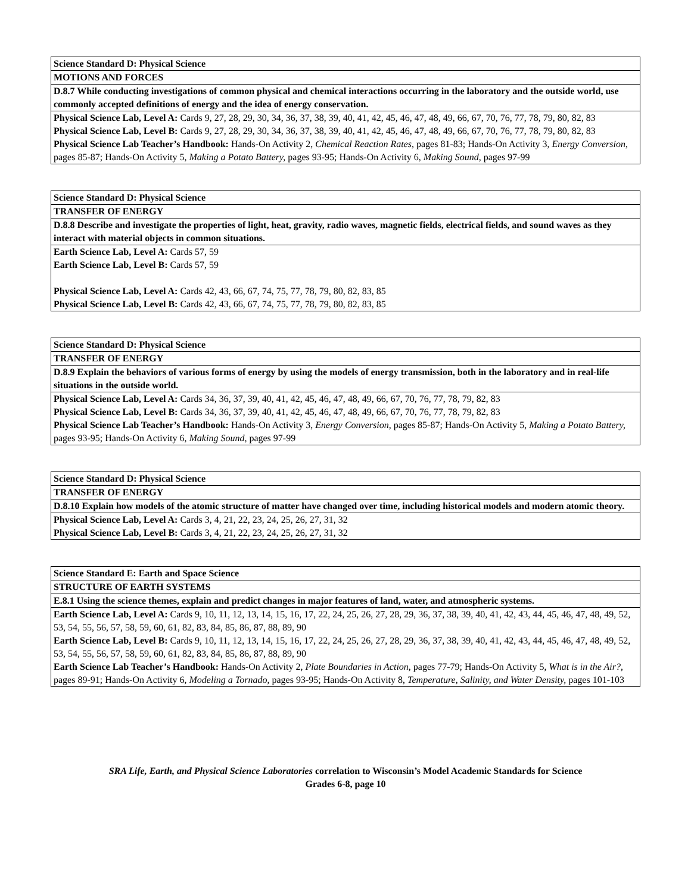| Science Standard D: Physical Science |
| MOTIONS AND FORCES |
| D.8.7 While conducting investigations of common physical and chemical interactions occurring in the laboratory and the outside world, use commonly accepted definitions of energy and the idea of energy conservation. |
| Physical Science Lab, Level A: Cards 9, 27, 28, 29, 30, 34, 36, 37, 38, 39, 40, 41, 42, 45, 46, 47, 48, 49, 66, 67, 70, 76, 77, 78, 79, 80, 82, 83 Physical Science Lab, Level B: Cards 9, 27, 28, 29, 30, 34, 36, 37, 38, 39, 40, 41, 42, 45, 46, 47, 48, 49, 66, 67, 70, 76, 77, 78, 79, 80, 82, 83 Physical Science Lab Teacher’s Handbook: Hands-On Activity 2, Chemical Reaction Rates, pages 81-83; Hands-On Activity 3, Energy Conversion, pages 85-87; Hands-On Activity 5, Making a Potato Battery, pages 93-95; Hands-On Activity 6, Making Sound, pages 97-99 |
| Science Standard D: Physical Science |
| TRANSFER OF ENERGY |
| D.8.8 Describe and investigate the properties of light, heat, gravity, radio waves, magnetic fields, electrical fields, and sound waves as they interact with material objects in common situations. |
| Earth Science Lab, Level A: Cards 57, 59 Earth Science Lab, Level B: Cards 57, 59 Physical Science Lab, Level A: Cards 42, 43, 66, 67, 74, 75, 77, 78, 79, 80, 82, 83, 85 Physical Science Lab, Level B: Cards 42, 43, 66, 67, 74, 75, 77, 78, 79, 80, 82, 83, 85 |
| Science Standard D: Physical Science |
| TRANSFER OF ENERGY |
| D.8.9 Explain the behaviors of various forms of energy by using the models of energy transmission, both in the laboratory and in real-life situations in the outside world. |
| Physical Science Lab, Level A: Cards 34, 36, 37, 39, 40, 41, 42, 45, 46, 47, 48, 49, 66, 67, 70, 76, 77, 78, 79, 82, 83 Physical Science Lab, Level B: Cards 34, 36, 37, 39, 40, 41, 42, 45, 46, 47, 48, 49, 66, 67, 70, 76, 77, 78, 79, 82, 83 Physical Science Lab Teacher’s Handbook: Hands-On Activity 3, Energy Conversion, pages 85-87; Hands-On Activity 5, Making a Potato Battery, pages 93-95; Hands-On Activity 6, Making Sound, pages 97-99 |
| Science Standard D: Physical Science |
| TRANSFER OF ENERGY |
| D.8.10 Explain how models of the atomic structure of matter have changed over time, including historical models and modern atomic theory. |
| Physical Science Lab, Level A: Cards 3, 4, 21, 22, 23, 24, 25, 26, 27, 31, 32 Physical Science Lab, Level B: Cards 3, 4, 21, 22, 23, 24, 25, 26, 27, 31, 32 |
| Science Standard E: Earth and Space Science |
| STRUCTURE OF EARTH SYSTEMS |
| E.8.1 Using the science themes, explain and predict changes in major features of land, water, and atmospheric systems. |
| Earth Science Lab, Level A: Cards 9, 10, 11, 12, 13, 14, 15, 16, 17, 22, 24, 25, 26, 27, 28, 29, 36, 37, 38, 39, 40, 41, 42, 43, 44, 45, 46, 47, 48, 49, 52, 53, 54, 55, 56, 57, 58, 59, 60, 61, 82, 83, 84, 85, 86, 87, 88, 89, 90 Earth Science Lab, Level B: Cards 9, 10, 11, 12, 13, 14, 15, 16, 17, 22, 24, 25, 26, 27, 28, 29, 36, 37, 38, 39, 40, 41, 42, 43, 44, 45, 46, 47, 48, 49, 52, 53, 54, 55, 56, 57, 58, 59, 60, 61, 82, 83, 84, 85, 86, 87, 88, 89, 90 Earth Science Lab Teacher’s Handbook: Hands-On Activity 2, Plate Boundaries in Action, pages 77-79; Hands-On Activity 5, What is in the Air?, pages 89-91; Hands-On Activity 6, Modeling a Tornado, pages 93-95; Hands-On Activity 8, Temperature, Salinity, and Water Density, pages 101-103 |
SRA Life, Earth, and Physical Science Laboratories correlation to Wisconsin’s Model Academic Standards for Science
Grades 6-8, page 10